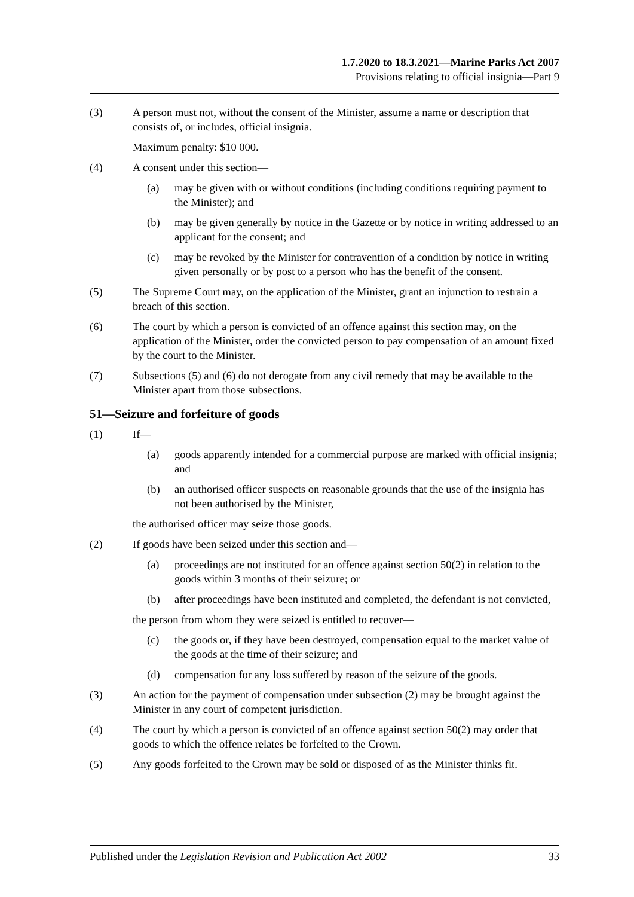1.7.2020 to 18.3.2021—Marine Parks Act 2007
Provisions relating to official insignia—Part 9
(3) A person must not, without the consent of the Minister, assume a name or description that consists of, or includes, official insignia.
Maximum penalty: $10 000.
(4) A consent under this section—
(a) may be given with or without conditions (including conditions requiring payment to the Minister); and
(b) may be given generally by notice in the Gazette or by notice in writing addressed to an applicant for the consent; and
(c) may be revoked by the Minister for contravention of a condition by notice in writing given personally or by post to a person who has the benefit of the consent.
(5) The Supreme Court may, on the application of the Minister, grant an injunction to restrain a breach of this section.
(6) The court by which a person is convicted of an offence against this section may, on the application of the Minister, order the convicted person to pay compensation of an amount fixed by the court to the Minister.
(7) Subsections (5) and (6) do not derogate from any civil remedy that may be available to the Minister apart from those subsections.
51—Seizure and forfeiture of goods
(1) If—
(a) goods apparently intended for a commercial purpose are marked with official insignia; and
(b) an authorised officer suspects on reasonable grounds that the use of the insignia has not been authorised by the Minister,
the authorised officer may seize those goods.
(2) If goods have been seized under this section and—
(a) proceedings are not instituted for an offence against section 50(2) in relation to the goods within 3 months of their seizure; or
(b) after proceedings have been instituted and completed, the defendant is not convicted,
the person from whom they were seized is entitled to recover—
(c) the goods or, if they have been destroyed, compensation equal to the market value of the goods at the time of their seizure; and
(d) compensation for any loss suffered by reason of the seizure of the goods.
(3) An action for the payment of compensation under subsection (2) may be brought against the Minister in any court of competent jurisdiction.
(4) The court by which a person is convicted of an offence against section 50(2) may order that goods to which the offence relates be forfeited to the Crown.
(5) Any goods forfeited to the Crown may be sold or disposed of as the Minister thinks fit.
Published under the Legislation Revision and Publication Act 2002 33